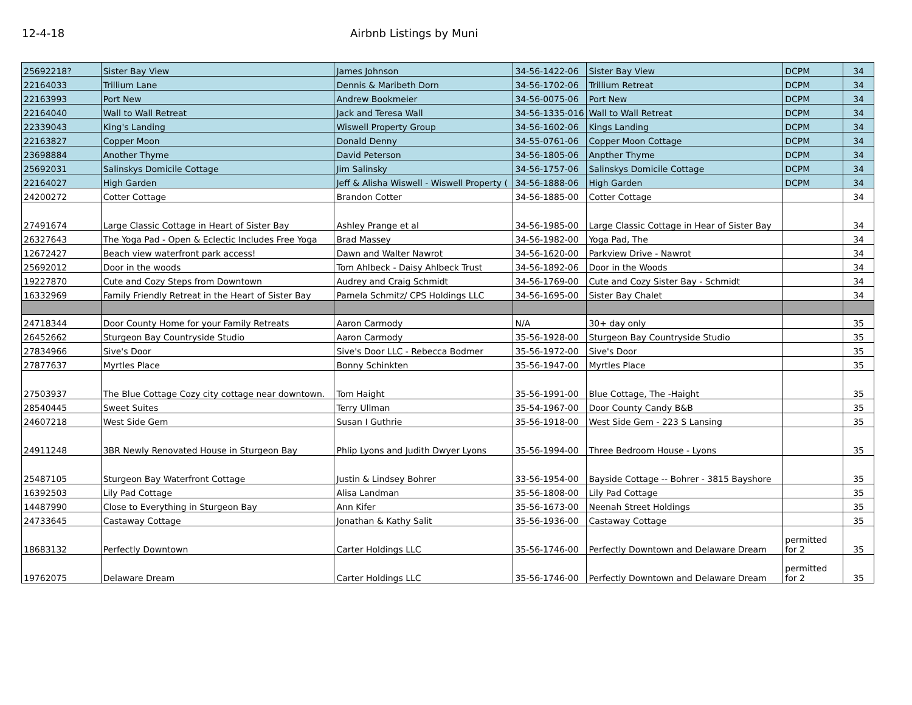12-4-18 Airbnb Listings by Muni
| 25692218? | Sister Bay View | James Johnson | 34-56-1422-06 | Sister Bay View | DCPM | 34 |
| 22164033 | Trillium Lane | Dennis & Maribeth Dorn | 34-56-1702-06 | Trillium Retreat | DCPM | 34 |
| 22163993 | Port New | Andrew Bookmeier | 34-56-0075-06 | Port New | DCPM | 34 |
| 22164040 | Wall to Wall Retreat | Jack and Teresa Wall | 34-56-1335-016 | Wall to Wall Retreat | DCPM | 34 |
| 22339043 | King's Landing | Wiswell Property Group | 34-56-1602-06 | Kings Landing | DCPM | 34 |
| 22163827 | Copper Moon | Donald Denny | 34-55-0761-06 | Copper Moon Cottage | DCPM | 34 |
| 23698884 | Another Thyme | David Peterson | 34-56-1805-06 | Anpther Thyme | DCPM | 34 |
| 25692031 | Salinskys Domicile Cottage | Jim Salinsky | 34-56-1757-06 | Salinskys Domicile Cottage | DCPM | 34 |
| 22164027 | High Garden | Jeff & Alisha Wiswell - Wiswell Property ( | 34-56-1888-06 | High Garden | DCPM | 34 |
| 24200272 | Cotter Cottage | Brandon Cotter | 34-56-1885-00 | Cotter Cottage | | 34 |
| 27491674 | Large Classic Cottage in Heart of Sister Bay | Ashley Prange et al | 34-56-1985-00 | Large Classic Cottage in Hear of Sister Bay | | 34 |
| 26327643 | The Yoga Pad - Open & Eclectic Includes Free Yoga | Brad Massey | 34-56-1982-00 | Yoga Pad, The | | 34 |
| 12672427 | Beach view waterfront park access! | Dawn and Walter Nawrot | 34-56-1620-00 | Parkview Drive - Nawrot | | 34 |
| 25692012 | Door in the woods | Tom Ahlbeck - Daisy Ahlbeck Trust | 34-56-1892-06 | Door in the Woods | | 34 |
| 19227870 | Cute and Cozy Steps from Downtown | Audrey and Craig Schmidt | 34-56-1769-00 | Cute and Cozy Sister Bay - Schmidt | | 34 |
| 16332969 | Family Friendly Retreat in the Heart of Sister Bay | Pamela Schmitz/ CPS Holdings LLC | 34-56-1695-00 | Sister Bay Chalet | | 34 |
| 24718344 | Door County Home for your Family Retreats | Aaron Carmody | N/A | 30+ day only | | 35 |
| 26452662 | Sturgeon Bay Countryside Studio | Aaron Carmody | 35-56-1928-00 | Sturgeon Bay Countryside Studio | | 35 |
| 27834966 | Sive's Door | Sive's Door LLC - Rebecca Bodmer | 35-56-1972-00 | Sive's Door | | 35 |
| 27877637 | Myrtles Place | Bonny Schinkten | 35-56-1947-00 | Myrtles Place | | 35 |
| 27503937 | The Blue Cottage Cozy city cottage near downtown. | Tom Haight | 35-56-1991-00 | Blue Cottage, The -Haight | | 35 |
| 28540445 | Sweet Suites | Terry Ullman | 35-54-1967-00 | Door County Candy B&B | | 35 |
| 24607218 | West Side Gem | Susan I Guthrie | 35-56-1918-00 | West Side Gem - 223 S Lansing | | 35 |
| 24911248 | 3BR Newly Renovated House in Sturgeon Bay | Phlip Lyons and Judith Dwyer Lyons | 35-56-1994-00 | Three Bedroom House - Lyons | | 35 |
| 25487105 | Sturgeon Bay Waterfront Cottage | Justin & Lindsey Bohrer | 33-56-1954-00 | Bayside Cottage -- Bohrer - 3815 Bayshore | | 35 |
| 16392503 | Lily Pad Cottage | Alisa Landman | 35-56-1808-00 | Lily Pad Cottage | | 35 |
| 14487990 | Close to Everything in Sturgeon Bay | Ann Kifer | 35-56-1673-00 | Neenah Street Holdings | | 35 |
| 24733645 | Castaway Cottage | Jonathan & Kathy Salit | 35-56-1936-00 | Castaway Cottage | | 35 |
| 18683132 | Perfectly Downtown | Carter Holdings LLC | 35-56-1746-00 | Perfectly Downtown and Delaware Dream | permitted for 2 | 35 |
| 19762075 | Delaware Dream | Carter Holdings LLC | 35-56-1746-00 | Perfectly Downtown and Delaware Dream | permitted for 2 | 35 |